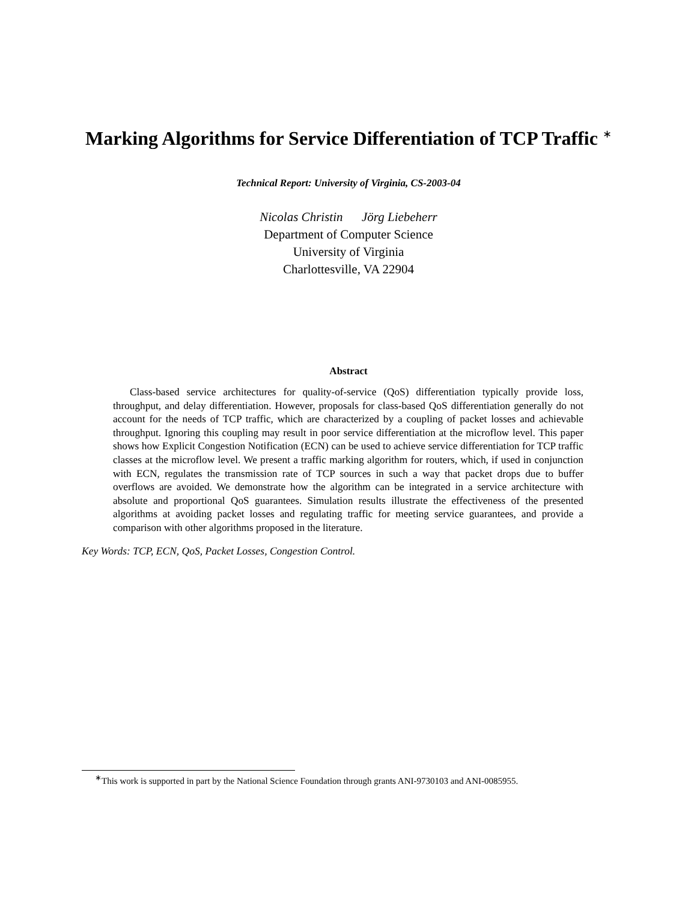Marking Algorithms for Service Differentiation of TCP Traffic <sup>∗</sup>
Technical Report: University of Virginia, CS-2003-04
Nicolas Christin Jörg Liebeherr
Department of Computer Science
University of Virginia
Charlottesville, VA 22904
Abstract
Class-based service architectures for quality-of-service (QoS) differentiation typically provide loss, throughput, and delay differentiation. However, proposals for class-based QoS differentiation generally do not account for the needs of TCP traffic, which are characterized by a coupling of packet losses and achievable throughput. Ignoring this coupling may result in poor service differentiation at the microflow level. This paper shows how Explicit Congestion Notification (ECN) can be used to achieve service differentiation for TCP traffic classes at the microflow level. We present a traffic marking algorithm for routers, which, if used in conjunction with ECN, regulates the transmission rate of TCP sources in such a way that packet drops due to buffer overflows are avoided. We demonstrate how the algorithm can be integrated in a service architecture with absolute and proportional QoS guarantees. Simulation results illustrate the effectiveness of the presented algorithms at avoiding packet losses and regulating traffic for meeting service guarantees, and provide a comparison with other algorithms proposed in the literature.
Key Words: TCP, ECN, QoS, Packet Losses, Congestion Control.
<sup>∗</sup>This work is supported in part by the National Science Foundation through grants ANI-9730103 and ANI-0085955.